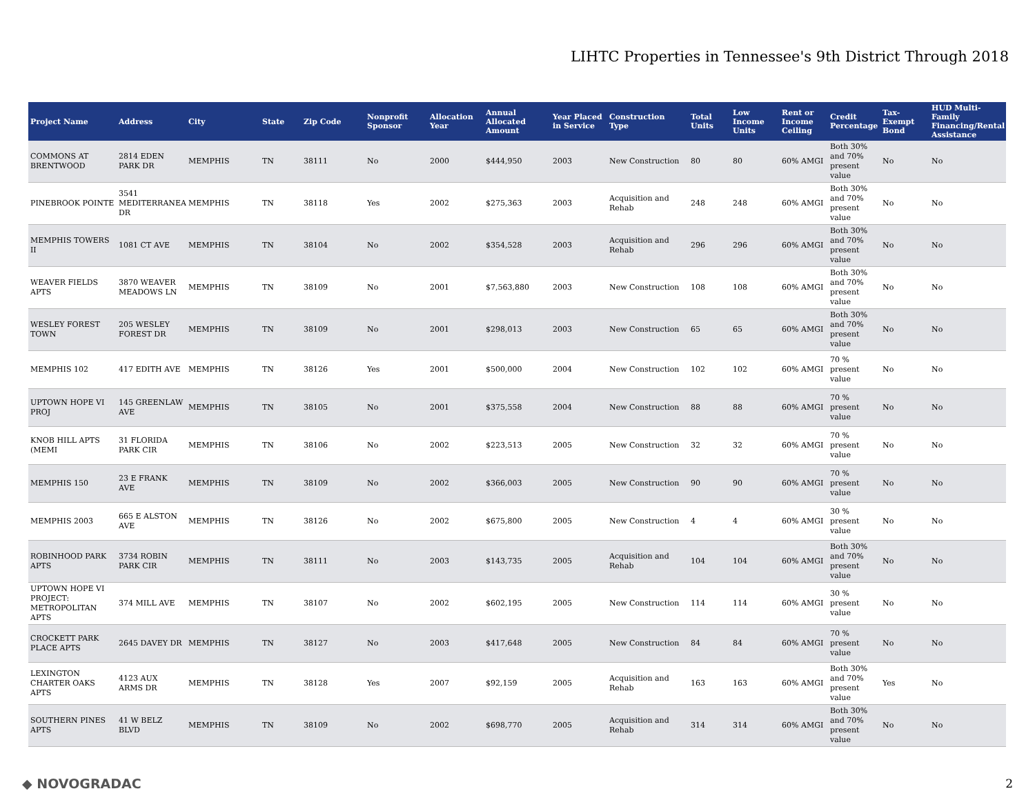LIHTC Properties in Tennessee's 9th District Through 2018
| Project Name | Address | City | State | Zip Code | Nonprofit Sponsor | Allocation Year | Annual Allocated Amount | Year Placed in Service | Construction Type | Total Units | Low Income Units | Rent or Income Ceiling | Credit Percentage | Tax-Exempt Bond | HUD Multi-Family Financing/Rental Assistance |
| --- | --- | --- | --- | --- | --- | --- | --- | --- | --- | --- | --- | --- | --- | --- | --- |
| COMMONS AT BRENTWOOD | 2814 EDEN PARK DR | MEMPHIS | TN | 38111 | No | 2000 | $444,950 | 2003 | New Construction | 80 | 80 | 60% AMGI | Both 30% and 70% present value | No | No |
| PINEBROOK POINTE | 3541 MEDITERRANEAN DR | MEMPHIS | TN | 38118 | Yes | 2002 | $275,363 | 2003 | Acquisition and Rehab | 248 | 248 | 60% AMGI | Both 30% and 70% present value | No | No |
| MEMPHIS TOWERS II | 1081 CT AVE | MEMPHIS | TN | 38104 | No | 2002 | $354,528 | 2003 | Acquisition and Rehab | 296 | 296 | 60% AMGI | Both 30% and 70% present value | No | No |
| WEAVER FIELDS APTS | 3870 WEAVER MEADOWS LN | MEMPHIS | TN | 38109 | No | 2001 | $7,563,880 | 2003 | New Construction | 108 | 108 | 60% AMGI | Both 30% and 70% present value | No | No |
| WESLEY FOREST TOWN | 205 WESLEY FOREST DR | MEMPHIS | TN | 38109 | No | 2001 | $298,013 | 2003 | New Construction | 65 | 65 | 60% AMGI | Both 30% and 70% present value | No | No |
| MEMPHIS 102 | 417 EDITH AVE | MEMPHIS | TN | 38126 | Yes | 2001 | $500,000 | 2004 | New Construction | 102 | 102 | 60% AMGI | 70 % present value | No | No |
| UPTOWN HOPE VI PROJ | 145 GREENLAW AVE | MEMPHIS | TN | 38105 | No | 2001 | $375,558 | 2004 | New Construction | 88 | 88 | 60% AMGI | 70 % present value | No | No |
| KNOB HILL APTS (MEMI | 31 FLORIDA PARK CIR | MEMPHIS | TN | 38106 | No | 2002 | $223,513 | 2005 | New Construction | 32 | 32 | 60% AMGI | 70 % present value | No | No |
| MEMPHIS 150 | 23 E FRANK AVE | MEMPHIS | TN | 38109 | No | 2002 | $366,003 | 2005 | New Construction | 90 | 90 | 60% AMGI | 70 % present value | No | No |
| MEMPHIS 2003 | 665 E ALSTON AVE | MEMPHIS | TN | 38126 | No | 2002 | $675,800 | 2005 | New Construction | 4 | 4 | 60% AMGI | 30 % present value | No | No |
| ROBINHOOD PARK APTS | 3734 ROBIN PARK CIR | MEMPHIS | TN | 38111 | No | 2003 | $143,735 | 2005 | Acquisition and Rehab | 104 | 104 | 60% AMGI | Both 30% and 70% present value | No | No |
| UPTOWN HOPE VI PROJECT: METROPOLITAN APTS | 374 MILL AVE | MEMPHIS | TN | 38107 | No | 2002 | $602,195 | 2005 | New Construction | 114 | 114 | 60% AMGI | 30 % present value | No | No |
| CROCKETT PARK PLACE APTS | 2645 DAVEY DR | MEMPHIS | TN | 38127 | No | 2003 | $417,648 | 2005 | New Construction | 84 | 84 | 60% AMGI | 70 % present value | No | No |
| LEXINGTON CHARTER OAKS APTS | 4123 AUX ARMS DR | MEMPHIS | TN | 38128 | Yes | 2007 | $92,159 | 2005 | Acquisition and Rehab | 163 | 163 | 60% AMGI | Both 30% and 70% present value | Yes | No |
| SOUTHERN PINES APTS | 41 W BELZ BLVD | MEMPHIS | TN | 38109 | No | 2002 | $698,770 | 2005 | Acquisition and Rehab | 314 | 314 | 60% AMGI | Both 30% and 70% present value | No | No |
◆ NOVOGRADAC 2